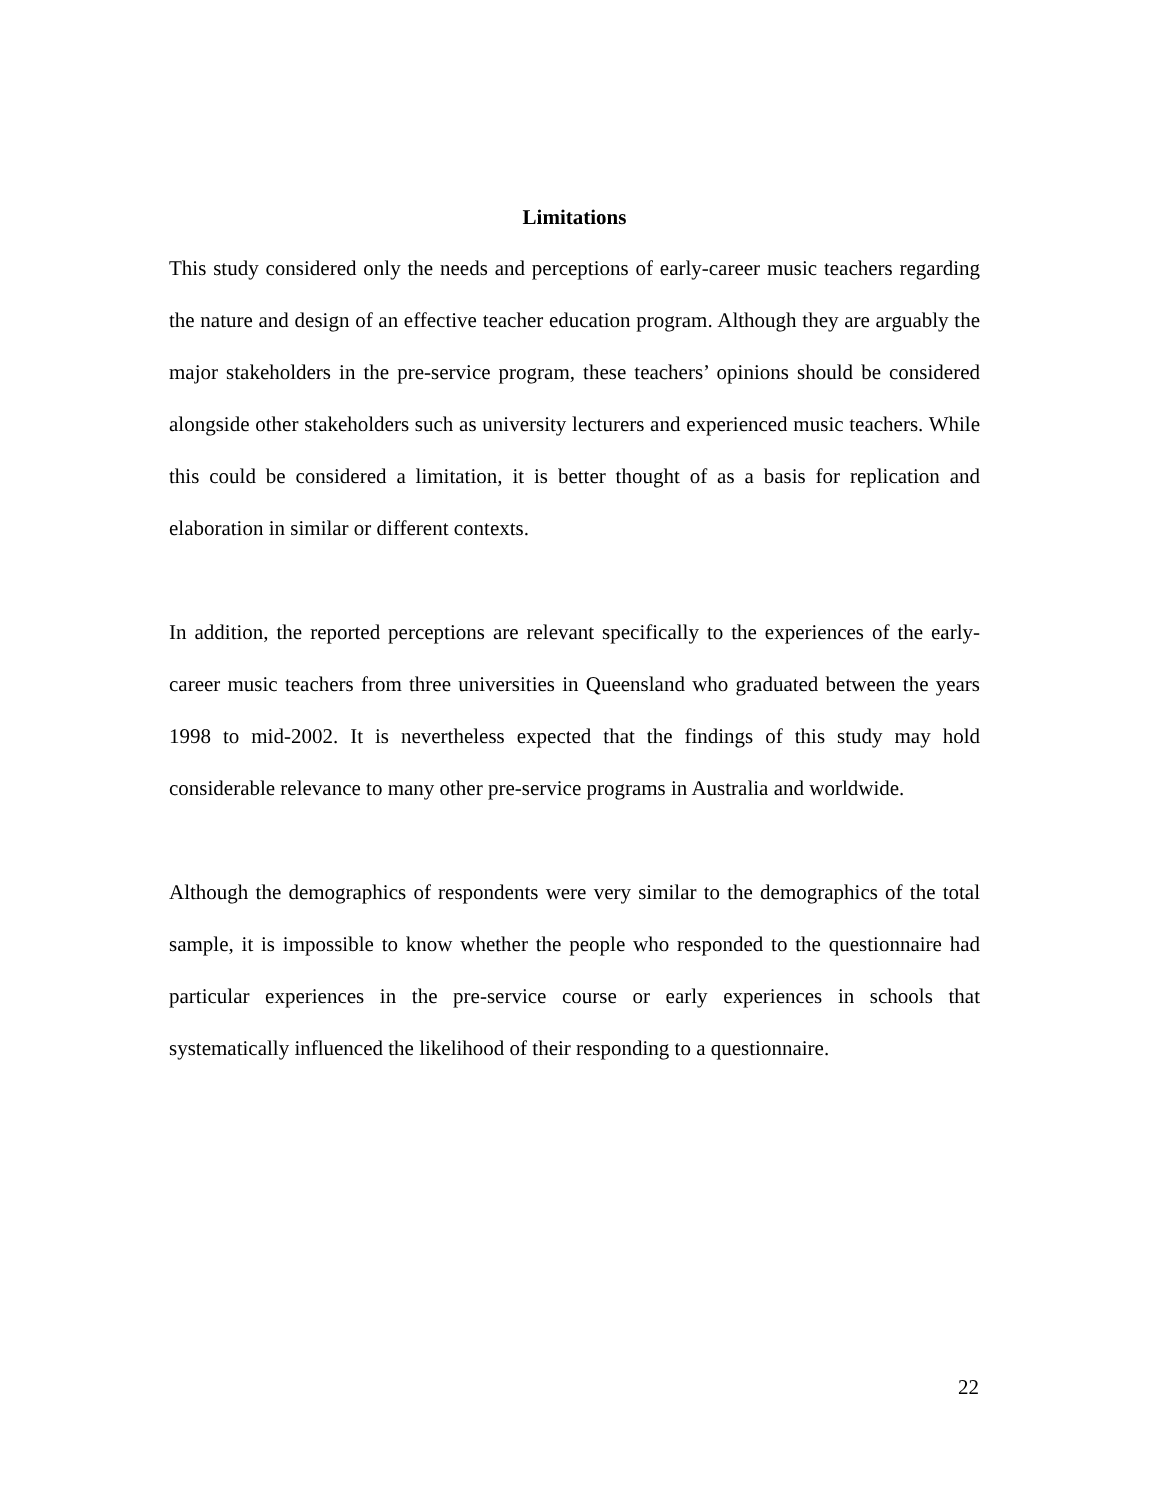Limitations
This study considered only the needs and perceptions of early-career music teachers regarding the nature and design of an effective teacher education program. Although they are arguably the major stakeholders in the pre-service program, these teachers’ opinions should be considered alongside other stakeholders such as university lecturers and experienced music teachers. While this could be considered a limitation, it is better thought of as a basis for replication and elaboration in similar or different contexts.
In addition, the reported perceptions are relevant specifically to the experiences of the early-career music teachers from three universities in Queensland who graduated between the years 1998 to mid-2002. It is nevertheless expected that the findings of this study may hold considerable relevance to many other pre-service programs in Australia and worldwide.
Although the demographics of respondents were very similar to the demographics of the total sample, it is impossible to know whether the people who responded to the questionnaire had particular experiences in the pre-service course or early experiences in schools that systematically influenced the likelihood of their responding to a questionnaire.
22